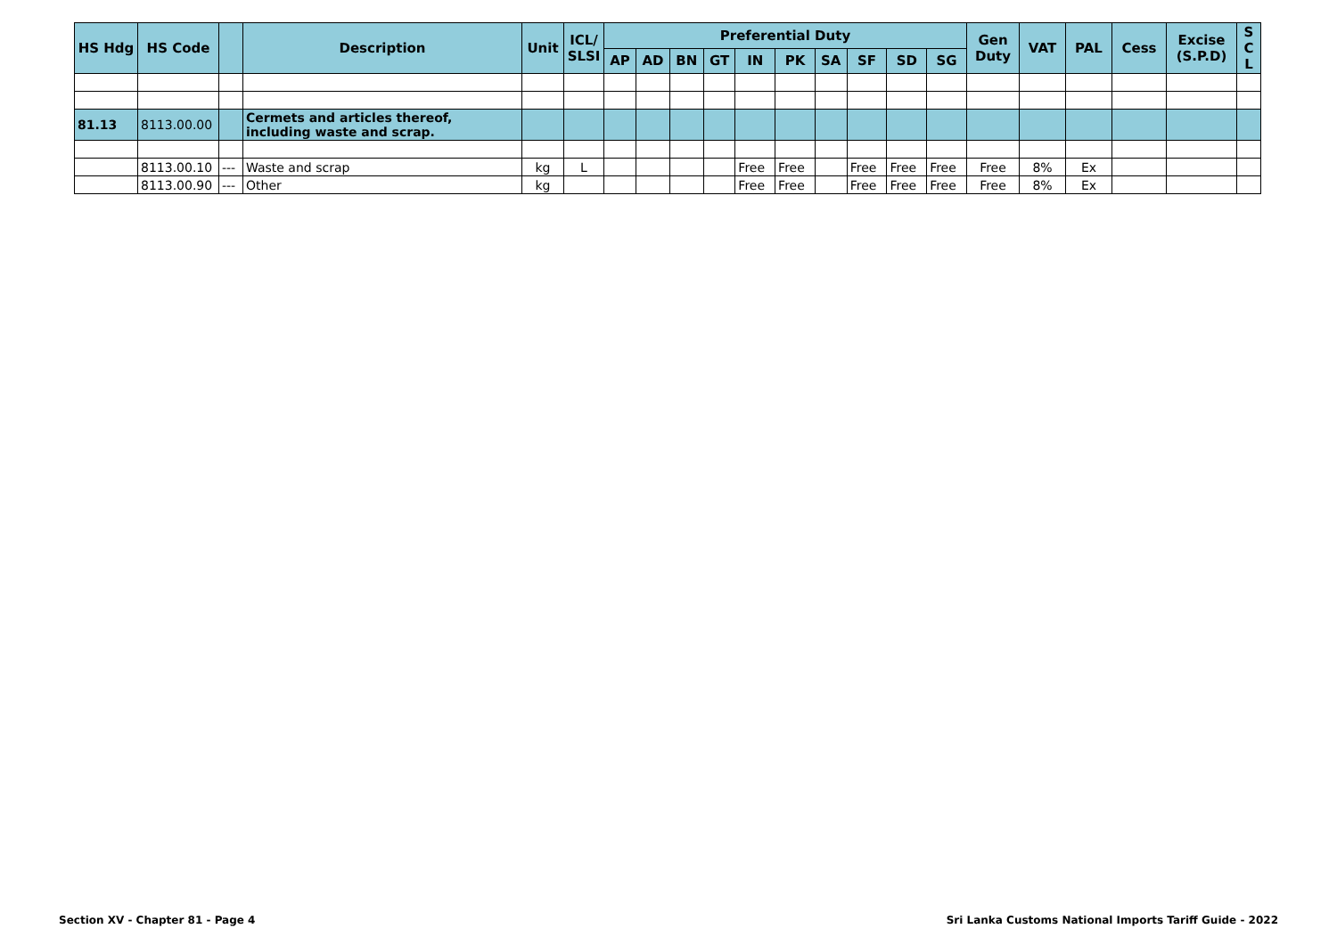| HS Hdg | HS Code | | Description | Unit | ICL/ SLSI | Preferential Duty | | | | | | | | | | Gen Duty | VAT | PAL | Cess | Excise (S.P.D) | S C L |
| --- | --- | --- | --- | --- | --- | --- | --- | --- | --- | --- | --- | --- | --- | --- | --- | --- | --- | --- | --- | --- | --- |
| | | | | | | AP | AD | BN | GT | IN | PK | SA | SF | SD | SG | | | | | | |
| 81.13 | 8113.00.00 | | Cermets and articles thereof, including waste and scrap. | | | | | | | | | | | | | | | | | | |
| | 8113.00.10 | --- | Waste and scrap | kg | L | | | | | Free | Free | | Free | Free | Free | Free | 8% | Ex | | | |
| | 8113.00.90 | --- | Other | kg | | | | | | Free | Free | | Free | Free | Free | Free | 8% | Ex | | | |
Section XV - Chapter 81 - Page 4 Sri Lanka Customs National Imports Tariff Guide - 2022